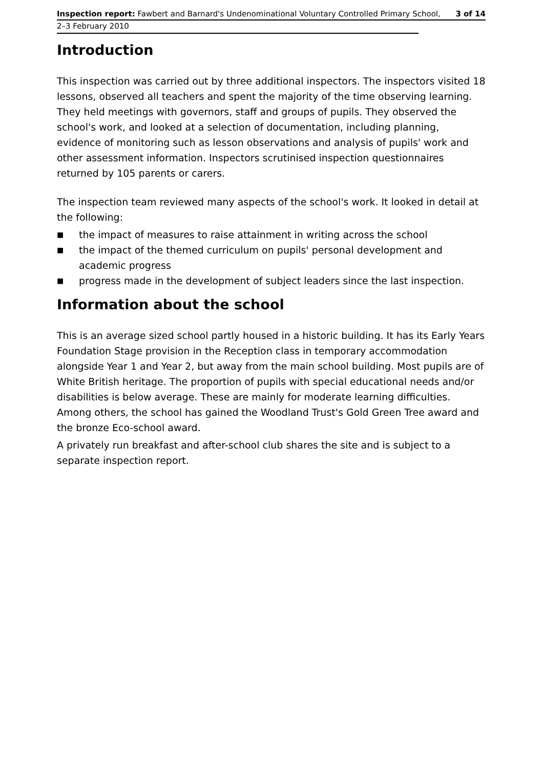Inspection report: Fawbert and Barnard's Undenominational Voluntary Controlled Primary School, 3 of 14
2–3 February 2010
Introduction
This inspection was carried out by three additional inspectors. The inspectors visited 18 lessons, observed all teachers and spent the majority of the time observing learning. They held meetings with governors, staff and groups of pupils. They observed the school's work, and looked at a selection of documentation, including planning, evidence of monitoring such as lesson observations and analysis of pupils' work and other assessment information. Inspectors scrutinised inspection questionnaires returned by 105 parents or carers.
The inspection team reviewed many aspects of the school's work. It looked in detail at the following:
■ the impact of measures to raise attainment in writing across the school
■ the impact of the themed curriculum on pupils' personal development and academic progress
■ progress made in the development of subject leaders since the last inspection.
Information about the school
This is an average sized school partly housed in a historic building. It has its Early Years Foundation Stage provision in the Reception class in temporary accommodation alongside Year 1 and Year 2, but away from the main school building. Most pupils are of White British heritage. The proportion of pupils with special educational needs and/or disabilities is below average. These are mainly for moderate learning difficulties. Among others, the school has gained the Woodland Trust's Gold Green Tree award and the bronze Eco-school award.
A privately run breakfast and after-school club shares the site and is subject to a separate inspection report.